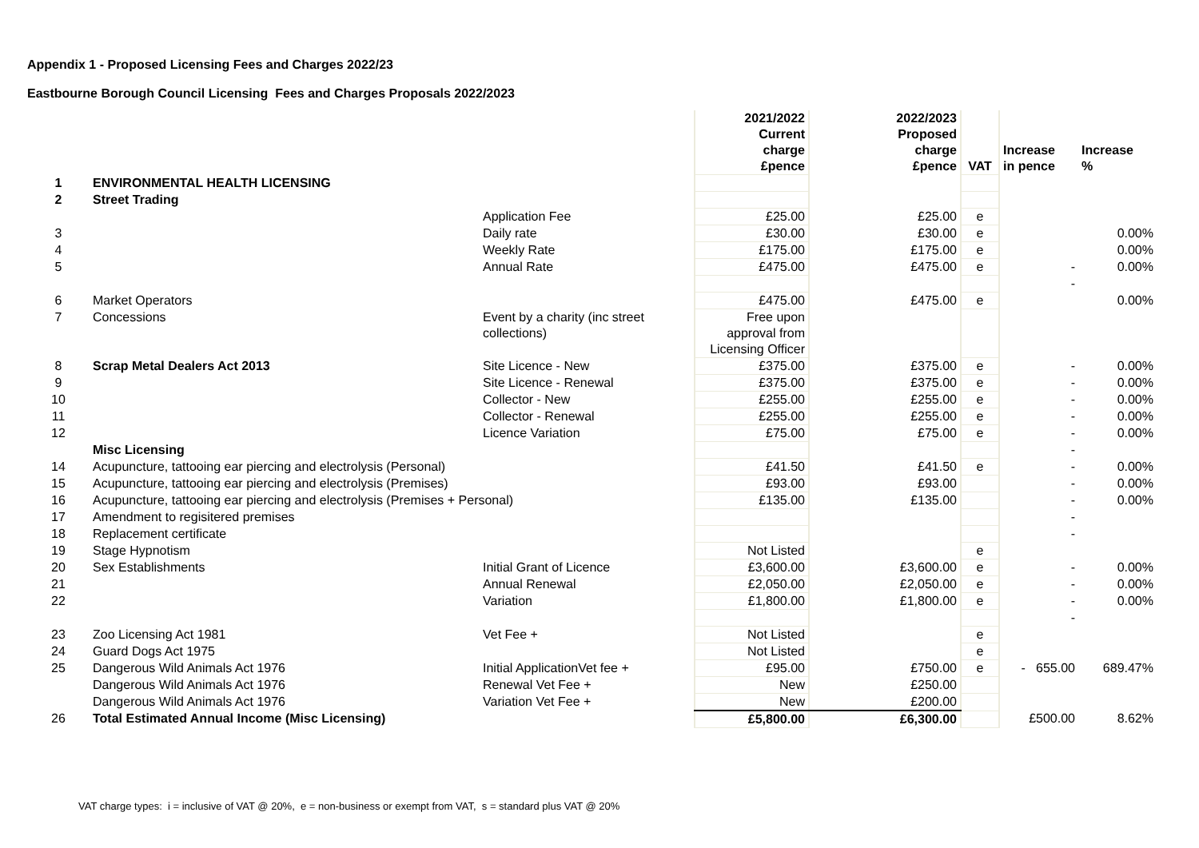Appendix 1 - Proposed Licensing Fees and Charges 2022/23
Eastbourne Borough Council Licensing Fees and Charges Proposals 2022/2023
| | | | 2021/2022 Current charge £pence | 2022/2023 Proposed charge £pence | VAT | Increase in pence | Increase % |
| --- | --- | --- | --- | --- | --- | --- | --- |
| 1 | ENVIRONMENTAL HEALTH LICENSING | | | | | | |
| 2 | Street Trading | | | | | | |
| | | Application Fee | £25.00 | £25.00 | e | | |
| 3 | | Daily rate | £30.00 | £30.00 | e | | 0.00% |
| 4 | | Weekly Rate | £175.00 | £175.00 | e | | 0.00% |
| 5 | | Annual Rate | £475.00 | £475.00 | e | - | 0.00% |
| | | | | | | - | |
| 6 | Market Operators | | £475.00 | £475.00 | e | | 0.00% |
| 7 | Concessions | Event by a charity (inc street collections) | Free upon approval from Licensing Officer | | | | |
| 8 | Scrap Metal Dealers Act 2013 | Site Licence - New | £375.00 | £375.00 | e | - | 0.00% |
| 9 | | Site Licence - Renewal | £375.00 | £375.00 | e | - | 0.00% |
| 10 | | Collector - New | £255.00 | £255.00 | e | - | 0.00% |
| 11 | | Collector - Renewal | £255.00 | £255.00 | e | - | 0.00% |
| 12 | | Licence Variation | £75.00 | £75.00 | e | - | 0.00% |
| | Misc Licensing | | | | | - | |
| 14 | Acupuncture, tattooing ear piercing and electrolysis (Personal) | | £41.50 | £41.50 | e | - | 0.00% |
| 15 | Acupuncture, tattooing ear piercing and electrolysis (Premises) | | £93.00 | £93.00 | | - | 0.00% |
| 16 | Acupuncture, tattooing ear piercing and electrolysis (Premises + Personal) | | £135.00 | £135.00 | | - | 0.00% |
| 17 | Amendment to regisitered premises | | | | | - | |
| 18 | Replacement certificate | | | | | - | |
| 19 | Stage Hypnotism | | Not Listed | | e | | |
| 20 | Sex Establishments | Initial Grant of Licence | £3,600.00 | £3,600.00 | e | - | 0.00% |
| 21 | | Annual Renewal | £2,050.00 | £2,050.00 | e | - | 0.00% |
| 22 | | Variation | £1,800.00 | £1,800.00 | e | - | 0.00% |
| | | | | | | - | |
| 23 | Zoo Licensing Act 1981 | Vet Fee + | Not Listed | | e | | |
| 24 | Guard Dogs Act 1975 | | Not Listed | | e | | |
| 25 | Dangerous Wild Animals Act 1976 | Initial ApplicationVet fee + | £95.00 | £750.00 | e | - 655.00 | 689.47% |
| | Dangerous Wild Animals Act 1976 | Renewal Vet Fee + | New | £250.00 | | | |
| | Dangerous Wild Animals Act 1976 | Variation Vet Fee + | New | £200.00 | | | |
| 26 | Total Estimated Annual Income (Misc Licensing) | | £5,800.00 | £6,300.00 | | £500.00 | 8.62% |
VAT charge types: i = inclusive of VAT @ 20%, e = non-business or exempt from VAT, s = standard plus VAT @ 20%